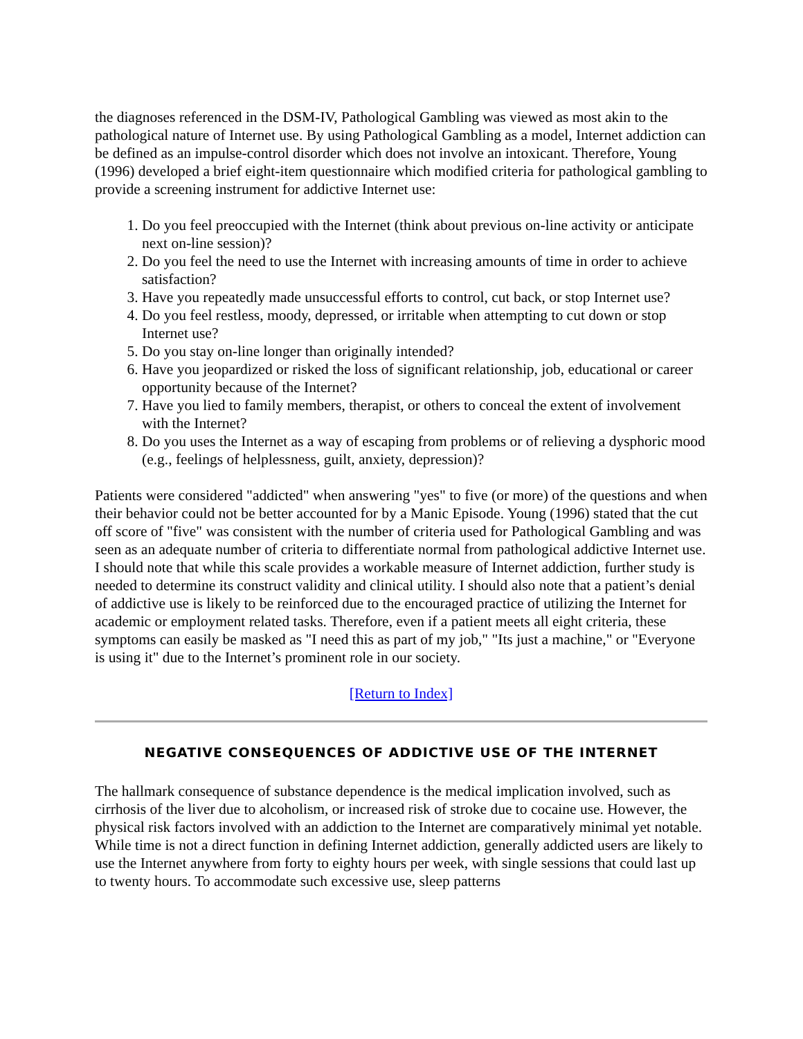the diagnoses referenced in the DSM-IV, Pathological Gambling was viewed as most akin to the pathological nature of Internet use. By using Pathological Gambling as a model, Internet addiction can be defined as an impulse-control disorder which does not involve an intoxicant. Therefore, Young (1996) developed a brief eight-item questionnaire which modified criteria for pathological gambling to provide a screening instrument for addictive Internet use:
1. Do you feel preoccupied with the Internet (think about previous on-line activity or anticipate next on-line session)?
2. Do you feel the need to use the Internet with increasing amounts of time in order to achieve satisfaction?
3. Have you repeatedly made unsuccessful efforts to control, cut back, or stop Internet use?
4. Do you feel restless, moody, depressed, or irritable when attempting to cut down or stop Internet use?
5. Do you stay on-line longer than originally intended?
6. Have you jeopardized or risked the loss of significant relationship, job, educational or career opportunity because of the Internet?
7. Have you lied to family members, therapist, or others to conceal the extent of involvement with the Internet?
8. Do you uses the Internet as a way of escaping from problems or of relieving a dysphoric mood (e.g., feelings of helplessness, guilt, anxiety, depression)?
Patients were considered "addicted" when answering "yes" to five (or more) of the questions and when their behavior could not be better accounted for by a Manic Episode. Young (1996) stated that the cut off score of "five" was consistent with the number of criteria used for Pathological Gambling and was seen as an adequate number of criteria to differentiate normal from pathological addictive Internet use. I should note that while this scale provides a workable measure of Internet addiction, further study is needed to determine its construct validity and clinical utility. I should also note that a patient’s denial of addictive use is likely to be reinforced due to the encouraged practice of utilizing the Internet for academic or employment related tasks. Therefore, even if a patient meets all eight criteria, these symptoms can easily be masked as "I need this as part of my job," "Its just a machine," or "Everyone is using it" due to the Internet’s prominent role in our society.
[Return to Index]
NEGATIVE CONSEQUENCES OF ADDICTIVE USE OF THE INTERNET
The hallmark consequence of substance dependence is the medical implication involved, such as cirrhosis of the liver due to alcoholism, or increased risk of stroke due to cocaine use. However, the physical risk factors involved with an addiction to the Internet are comparatively minimal yet notable. While time is not a direct function in defining Internet addiction, generally addicted users are likely to use the Internet anywhere from forty to eighty hours per week, with single sessions that could last up to twenty hours. To accommodate such excessive use, sleep patterns